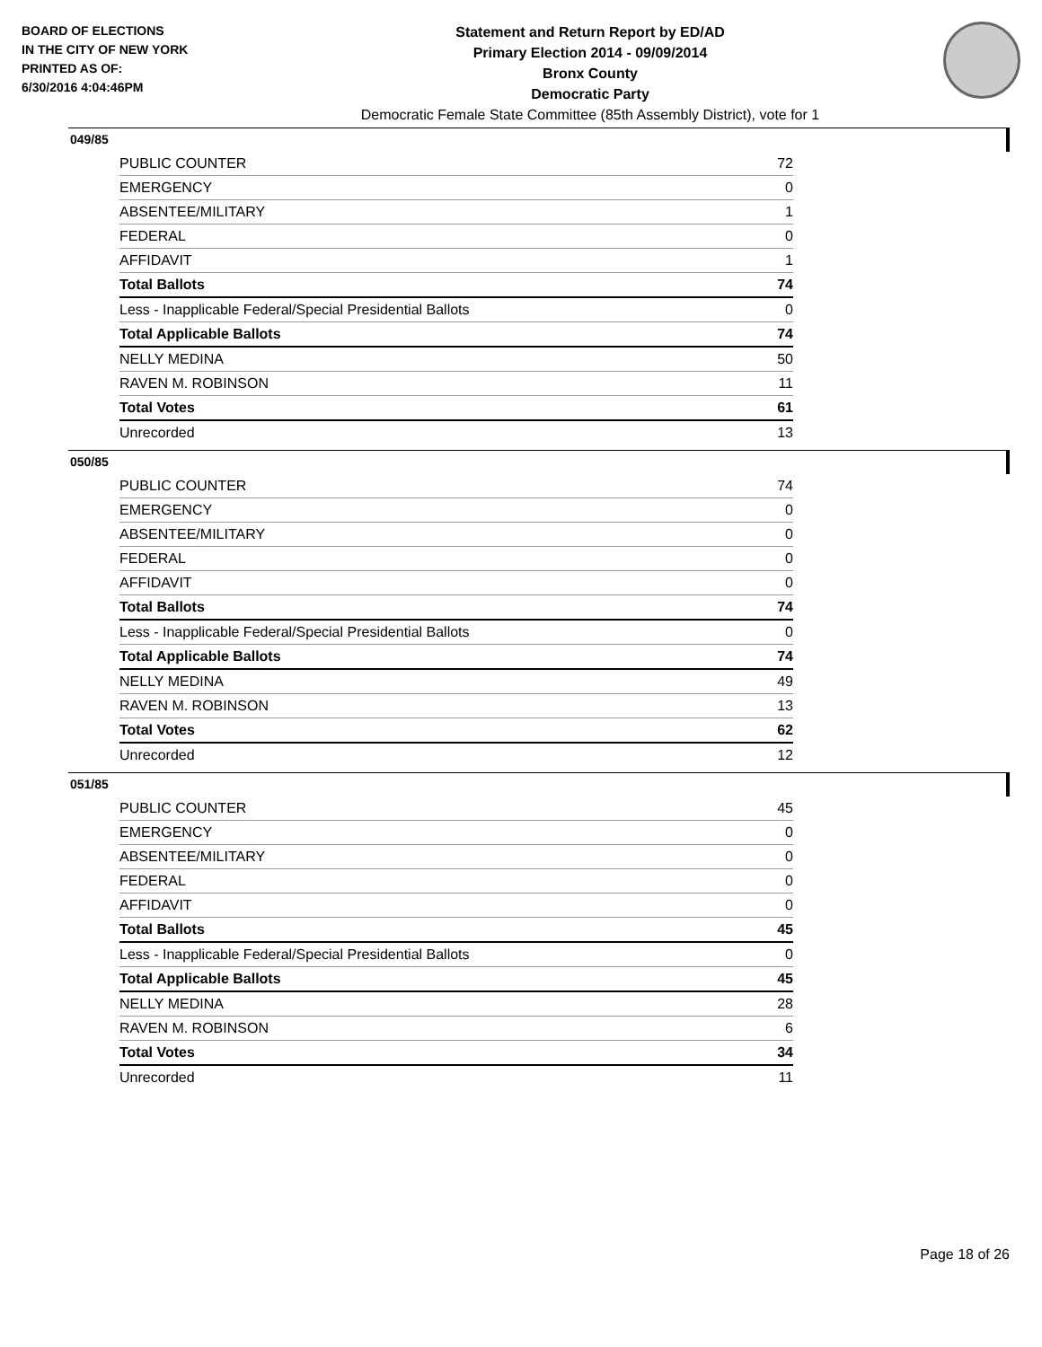BOARD OF ELECTIONS
IN THE CITY OF NEW YORK
PRINTED AS OF:
6/30/2016 4:04:46PM
Statement and Return Report by ED/AD
Primary Election 2014 - 09/09/2014
Bronx County
Democratic Party
Democratic Female State Committee (85th Assembly District), vote for 1
049/85
| PUBLIC COUNTER | 72 |
| EMERGENCY | 0 |
| ABSENTEE/MILITARY | 1 |
| FEDERAL | 0 |
| AFFIDAVIT | 1 |
| Total Ballots | 74 |
| Less - Inapplicable Federal/Special Presidential Ballots | 0 |
| Total Applicable Ballots | 74 |
| NELLY MEDINA | 50 |
| RAVEN M. ROBINSON | 11 |
| Total Votes | 61 |
| Unrecorded | 13 |
050/85
| PUBLIC COUNTER | 74 |
| EMERGENCY | 0 |
| ABSENTEE/MILITARY | 0 |
| FEDERAL | 0 |
| AFFIDAVIT | 0 |
| Total Ballots | 74 |
| Less - Inapplicable Federal/Special Presidential Ballots | 0 |
| Total Applicable Ballots | 74 |
| NELLY MEDINA | 49 |
| RAVEN M. ROBINSON | 13 |
| Total Votes | 62 |
| Unrecorded | 12 |
051/85
| PUBLIC COUNTER | 45 |
| EMERGENCY | 0 |
| ABSENTEE/MILITARY | 0 |
| FEDERAL | 0 |
| AFFIDAVIT | 0 |
| Total Ballots | 45 |
| Less - Inapplicable Federal/Special Presidential Ballots | 0 |
| Total Applicable Ballots | 45 |
| NELLY MEDINA | 28 |
| RAVEN M. ROBINSON | 6 |
| Total Votes | 34 |
| Unrecorded | 11 |
Page 18 of 26